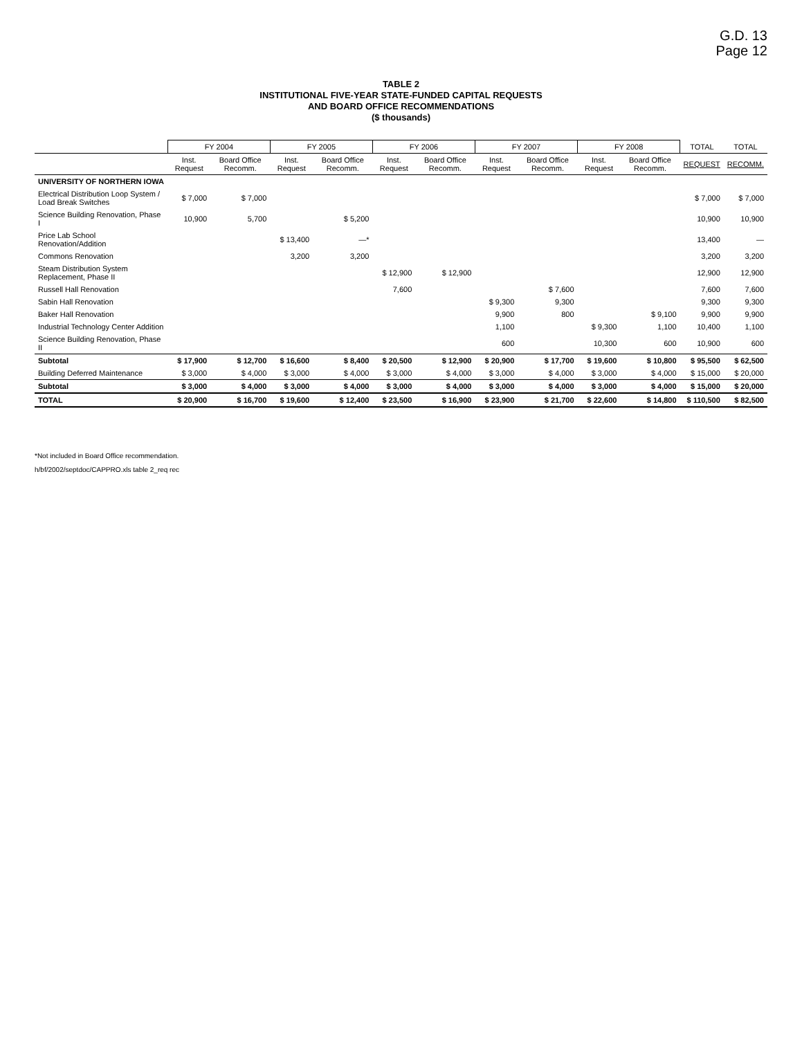G.D. 13
Page 12
TABLE 2
INSTITUTIONAL FIVE-YEAR STATE-FUNDED CAPITAL REQUESTS
AND BOARD OFFICE RECOMMENDATIONS
($ thousands)
| | FY 2004 | | FY 2005 | | FY 2006 | | FY 2007 | | FY 2008 | | TOTAL | TOTAL |
| --- | --- | --- | --- | --- | --- | --- | --- | --- | --- | --- | --- | --- |
| | Inst. Request | Board Office Recomm. | Inst. Request | Board Office Recomm. | Inst. Request | Board Office Recomm. | Inst. Request | Board Office Recomm. | Inst. Request | Board Office Recomm. | REQUEST | RECOMM. |
| UNIVERSITY OF NORTHERN IOWA | | | | | | | | | | | | |
| Electrical Distribution Loop System / Load Break Switches | $ 7,000 | $ 7,000 | | | | | | | | | $ 7,000 | $ 7,000 |
| Science Building Renovation, Phase I | 10,900 | 5,700 | | $ 5,200 | | | | | | | 10,900 | 10,900 |
| Price Lab School Renovation/Addition | | | $ 13,400 | —* | | | | | | | 13,400 | — |
| Commons Renovation | | | 3,200 | 3,200 | | | | | | | 3,200 | 3,200 |
| Steam Distribution System Replacement, Phase II | | | | | $ 12,900 | $ 12,900 | | | | | 12,900 | 12,900 |
| Russell Hall Renovation | | | | | 7,600 | | | $ 7,600 | | | 7,600 | 7,600 |
| Sabin Hall Renovation | | | | | | | $ 9,300 | 9,300 | | | 9,300 | 9,300 |
| Baker Hall Renovation | | | | | | | 9,900 | 800 | | $ 9,100 | 9,900 | 9,900 |
| Industrial Technology Center Addition | | | | | | | 1,100 | | $ 9,300 | 1,100 | 10,400 | 1,100 |
| Science Building Renovation, Phase II | | | | | | | 600 | | 10,300 | 600 | 10,900 | 600 |
| Subtotal | $ 17,900 | $ 12,700 | $ 16,600 | $ 8,400 | $ 20,500 | $ 12,900 | $ 20,900 | $ 17,700 | $ 19,600 | $ 10,800 | $ 95,500 | $ 62,500 |
| Building Deferred Maintenance | $ 3,000 | $ 4,000 | $ 3,000 | $ 4,000 | $ 3,000 | $ 4,000 | $ 3,000 | $ 4,000 | $ 3,000 | $ 4,000 | $ 15,000 | $ 20,000 |
| Subtotal | $ 3,000 | $ 4,000 | $ 3,000 | $ 4,000 | $ 3,000 | $ 4,000 | $ 3,000 | $ 4,000 | $ 3,000 | $ 4,000 | $ 15,000 | $ 20,000 |
| TOTAL | $ 20,900 | $ 16,700 | $ 19,600 | $ 12,400 | $ 23,500 | $ 16,900 | $ 23,900 | $ 21,700 | $ 22,600 | $ 14,800 | $ 110,500 | $ 82,500 |
*Not included in Board Office recommendation.
h/bf/2002/septdoc/CAPPRO.xls table 2_req rec